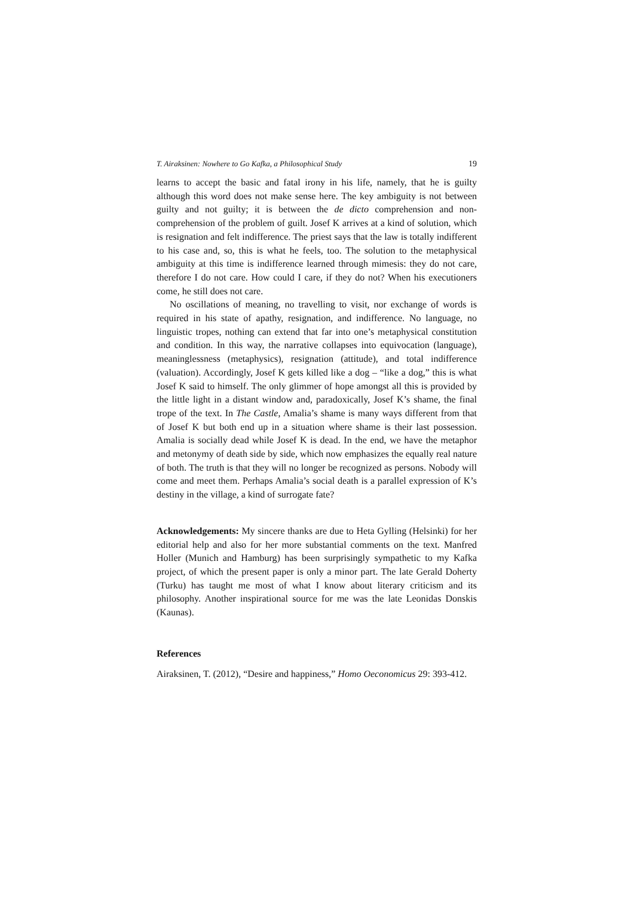T. Airaksinen: Nowhere to Go Kafka, a Philosophical Study 19
learns to accept the basic and fatal irony in his life, namely, that he is guilty although this word does not make sense here. The key ambiguity is not between guilty and not guilty; it is between the de dicto comprehension and non-comprehension of the problem of guilt. Josef K arrives at a kind of solution, which is resignation and felt indifference. The priest says that the law is totally indifferent to his case and, so, this is what he feels, too. The solution to the metaphysical ambiguity at this time is indifference learned through mimesis: they do not care, therefore I do not care. How could I care, if they do not? When his executioners come, he still does not care.
No oscillations of meaning, no travelling to visit, nor exchange of words is required in his state of apathy, resignation, and indifference. No language, no linguistic tropes, nothing can extend that far into one’s metaphysical constitution and condition. In this way, the narrative collapses into equivocation (language), meaninglessness (metaphysics), resignation (attitude), and total indifference (valuation). Accordingly, Josef K gets killed like a dog – “like a dog,” this is what Josef K said to himself. The only glimmer of hope amongst all this is provided by the little light in a distant window and, paradoxically, Josef K’s shame, the final trope of the text. In The Castle, Amalia’s shame is many ways different from that of Josef K but both end up in a situation where shame is their last possession. Amalia is socially dead while Josef K is dead. In the end, we have the metaphor and metonymy of death side by side, which now emphasizes the equally real nature of both. The truth is that they will no longer be recognized as persons. Nobody will come and meet them. Perhaps Amalia’s social death is a parallel expression of K’s destiny in the village, a kind of surrogate fate?
Acknowledgements: My sincere thanks are due to Heta Gylling (Helsinki) for her editorial help and also for her more substantial comments on the text. Manfred Holler (Munich and Hamburg) has been surprisingly sympathetic to my Kafka project, of which the present paper is only a minor part. The late Gerald Doherty (Turku) has taught me most of what I know about literary criticism and its philosophy. Another inspirational source for me was the late Leonidas Donskis (Kaunas).
References
Airaksinen, T. (2012), “Desire and happiness,” Homo Oeconomicus 29: 393-412.